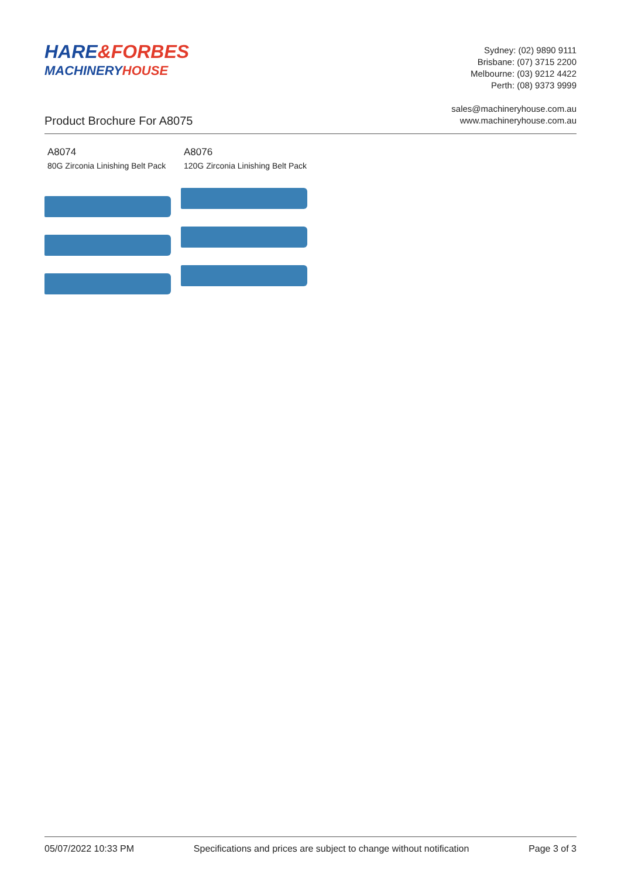HARE&FORBES
MACHINERYHOUSE
Sydney: (02) 9890 9111
Brisbane: (07) 3715 2200
Melbourne: (03) 9212 4422
Perth: (08) 9373 9999
sales@machineryhouse.com.au
www.machineryhouse.com.au
Product Brochure For A8075
A8074
80G Zirconia Linishing Belt Pack
A8076
120G Zirconia Linishing Belt Pack
05/07/2022 10:33 PM Specifications and prices are subject to change without notification Page 3 of 3